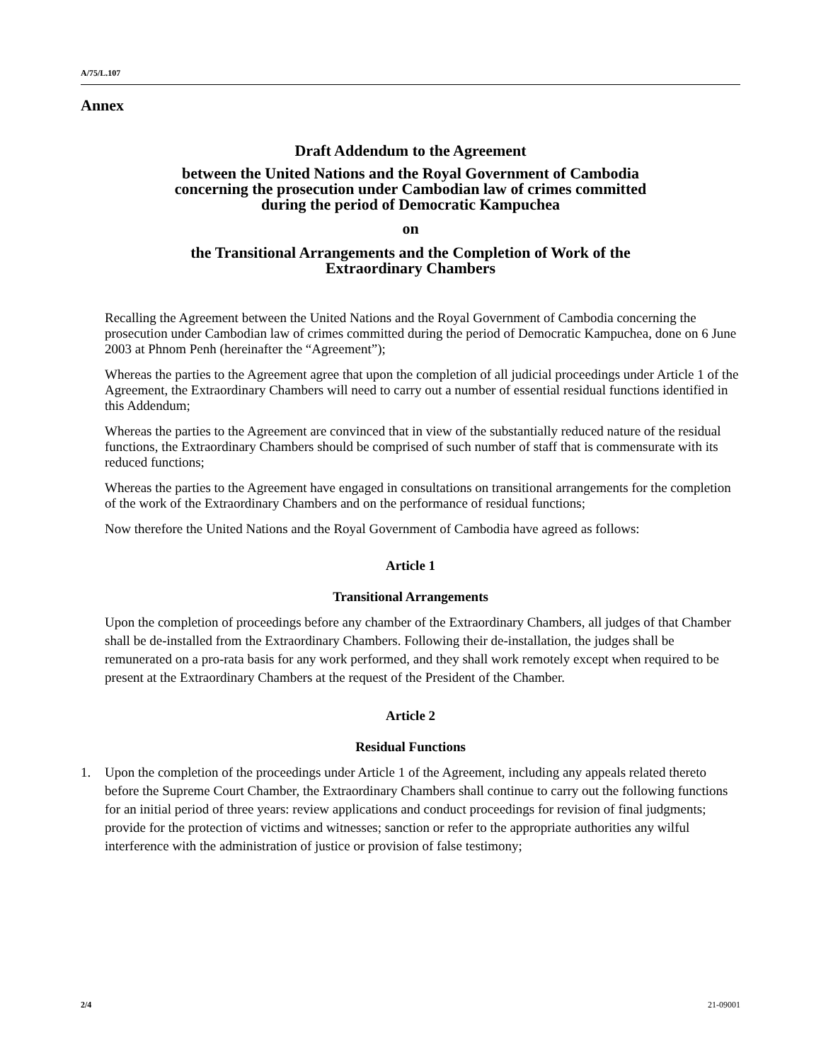A/75/L.107
Annex
Draft Addendum to the Agreement
between the United Nations and the Royal Government of Cambodia
concerning the prosecution under Cambodian law of crimes committed
during the period of Democratic Kampuchea
on
the Transitional Arrangements and the Completion of Work of the
Extraordinary Chambers
Recalling the Agreement between the United Nations and the Royal Government of Cambodia concerning the prosecution under Cambodian law of crimes committed during the period of Democratic Kampuchea, done on 6 June 2003 at Phnom Penh (hereinafter the “Agreement”);
Whereas the parties to the Agreement agree that upon the completion of all judicial proceedings under Article 1 of the Agreement, the Extraordinary Chambers will need to carry out a number of essential residual functions identified in this Addendum;
Whereas the parties to the Agreement are convinced that in view of the substantially reduced nature of the residual functions, the Extraordinary Chambers should be comprised of such number of staff that is commensurate with its reduced functions;
Whereas the parties to the Agreement have engaged in consultations on transitional arrangements for the completion of the work of the Extraordinary Chambers and on the performance of residual functions;
Now therefore the United Nations and the Royal Government of Cambodia have agreed as follows:
Article 1
Transitional Arrangements
Upon the completion of proceedings before any chamber of the Extraordinary Chambers, all judges of that Chamber shall be de-installed from the Extraordinary Chambers. Following their de-installation, the judges shall be remunerated on a pro-rata basis for any work performed, and they shall work remotely except when required to be present at the Extraordinary Chambers at the request of the President of the Chamber.
Article 2
Residual Functions
1. Upon the completion of the proceedings under Article 1 of the Agreement, including any appeals related thereto before the Supreme Court Chamber, the Extraordinary Chambers shall continue to carry out the following functions for an initial period of three years: review applications and conduct proceedings for revision of final judgments; provide for the protection of victims and witnesses; sanction or refer to the appropriate authorities any wilful interference with the administration of justice or provision of false testimony;
2/4 21-09001